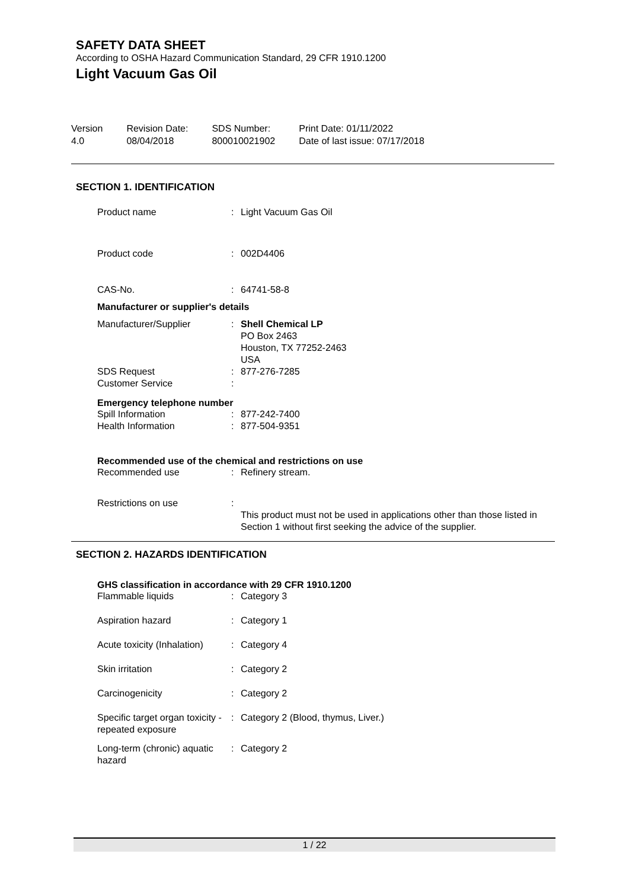SAFETY DATA SHEET
According to OSHA Hazard Communication Standard, 29 CFR 1910.1200
Light Vacuum Gas Oil
| Version 4.0 | Revision Date: 08/04/2018 | SDS Number: 800010021902 | Print Date: 01/11/2022 Date of last issue: 07/17/2018 |
SECTION 1. IDENTIFICATION
| Product name | : | Light Vacuum Gas Oil |
| Product code | : | 002D4406 |
| CAS-No. | : | 64741-58-8 |
Manufacturer or supplier's details
| Manufacturer/Supplier | : | Shell Chemical LP PO Box 2463 Houston, TX 77252-2463 USA |
| SDS Request Customer Service | : : | 877-276-7285 |
Emergency telephone number
| Spill Information | : | 877-242-7400 |
| Health Information | : | 877-504-9351 |
Recommended use of the chemical and restrictions on use
| Recommended use | : | Refinery stream. |
| Restrictions on use | : | This product must not be used in applications other than those listed in Section 1 without first seeking the advice of the supplier. |
SECTION 2. HAZARDS IDENTIFICATION
GHS classification in accordance with 29 CFR 1910.1200
| Flammable liquids | : | Category 3 |
| Aspiration hazard | : | Category 1 |
| Acute toxicity (Inhalation) | : | Category 4 |
| Skin irritation | : | Category 2 |
| Carcinogenicity | : | Category 2 |
| Specific target organ toxicity - repeated exposure | : | Category 2 (Blood, thymus, Liver.) |
| Long-term (chronic) aquatic hazard | : | Category 2 |
1 / 22